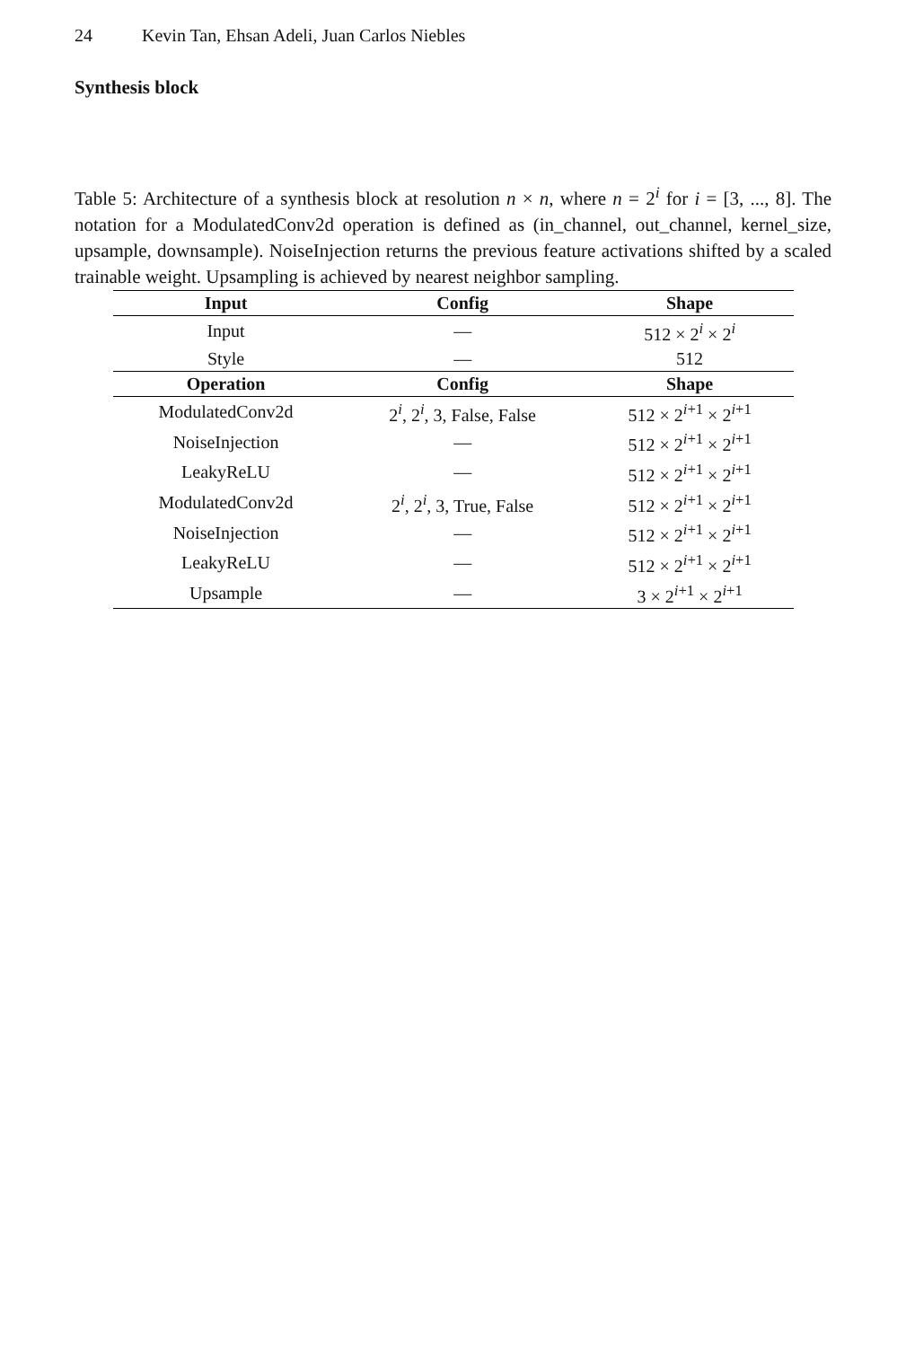24 Kevin Tan, Ehsan Adeli, Juan Carlos Niebles
Synthesis block
Table 5: Architecture of a synthesis block at resolution n × n, where n = 2<sup>i</sup> for i = [3, ..., 8]. The notation for a ModulatedConv2d operation is defined as (in_channel, out_channel, kernel_size, upsample, downsample). NoiseInjection returns the previous feature activations shifted by a scaled trainable weight. Upsampling is achieved by nearest neighbor sampling.
| Input | Config | Shape |
| --- | --- | --- |
| Input | — | 512 × 2<sup>i</sup> × 2<sup>i</sup> |
| Style | — | 512 |
| Operation | Config | Shape |
| ModulatedConv2d | 2<sup>i</sup>, 2<sup>i</sup>, 3, False, False | 512 × 2<sup>i+1</sup> × 2<sup>i+1</sup> |
| NoiseInjection | — | 512 × 2<sup>i+1</sup> × 2<sup>i+1</sup> |
| LeakyReLU | — | 512 × 2<sup>i+1</sup> × 2<sup>i+1</sup> |
| ModulatedConv2d | 2<sup>i</sup>, 2<sup>i</sup>, 3, True, False | 512 × 2<sup>i+1</sup> × 2<sup>i+1</sup> |
| NoiseInjection | — | 512 × 2<sup>i+1</sup> × 2<sup>i+1</sup> |
| LeakyReLU | — | 512 × 2<sup>i+1</sup> × 2<sup>i+1</sup> |
| Upsample | — | 3 × 2<sup>i+1</sup> × 2<sup>i+1</sup> |